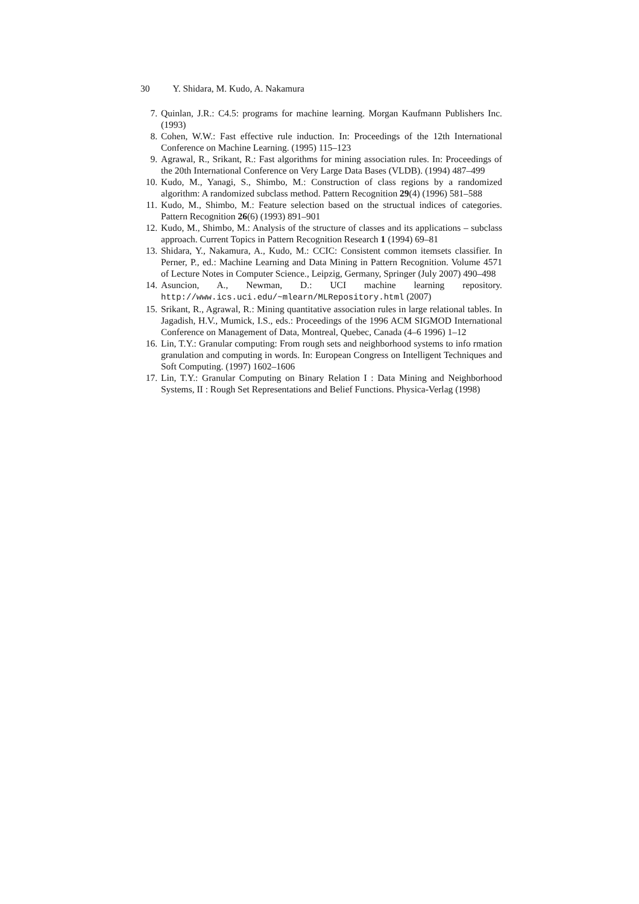30 Y. Shidara, M. Kudo, A. Nakamura
7. Quinlan, J.R.: C4.5: programs for machine learning. Morgan Kaufmann Publishers Inc. (1993)
8. Cohen, W.W.: Fast effective rule induction. In: Proceedings of the 12th International Conference on Machine Learning. (1995) 115–123
9. Agrawal, R., Srikant, R.: Fast algorithms for mining association rules. In: Proceedings of the 20th International Conference on Very Large Data Bases (VLDB). (1994) 487–499
10. Kudo, M., Yanagi, S., Shimbo, M.: Construction of class regions by a randomized algorithm: A randomized subclass method. Pattern Recognition 29(4) (1996) 581–588
11. Kudo, M., Shimbo, M.: Feature selection based on the structual indices of categories. Pattern Recognition 26(6) (1993) 891–901
12. Kudo, M., Shimbo, M.: Analysis of the structure of classes and its applications – subclass approach. Current Topics in Pattern Recognition Research 1 (1994) 69–81
13. Shidara, Y., Nakamura, A., Kudo, M.: CCIC: Consistent common itemsets classifier. In Perner, P., ed.: Machine Learning and Data Mining in Pattern Recognition. Volume 4571 of Lecture Notes in Computer Science., Leipzig, Germany, Springer (July 2007) 490–498
14. Asuncion, A., Newman, D.: UCI machine learning repository. http://www.ics.uci.edu/~mlearn/MLRepository.html (2007)
15. Srikant, R., Agrawal, R.: Mining quantitative association rules in large relational tables. In Jagadish, H.V., Mumick, I.S., eds.: Proceedings of the 1996 ACM SIGMOD International Conference on Management of Data, Montreal, Quebec, Canada (4–6 1996) 1–12
16. Lin, T.Y.: Granular computing: From rough sets and neighborhood systems to info rmation granulation and computing in words. In: European Congress on Intelligent Techniques and Soft Computing. (1997) 1602–1606
17. Lin, T.Y.: Granular Computing on Binary Relation I : Data Mining and Neighborhood Systems, II : Rough Set Representations and Belief Functions. Physica-Verlag (1998)